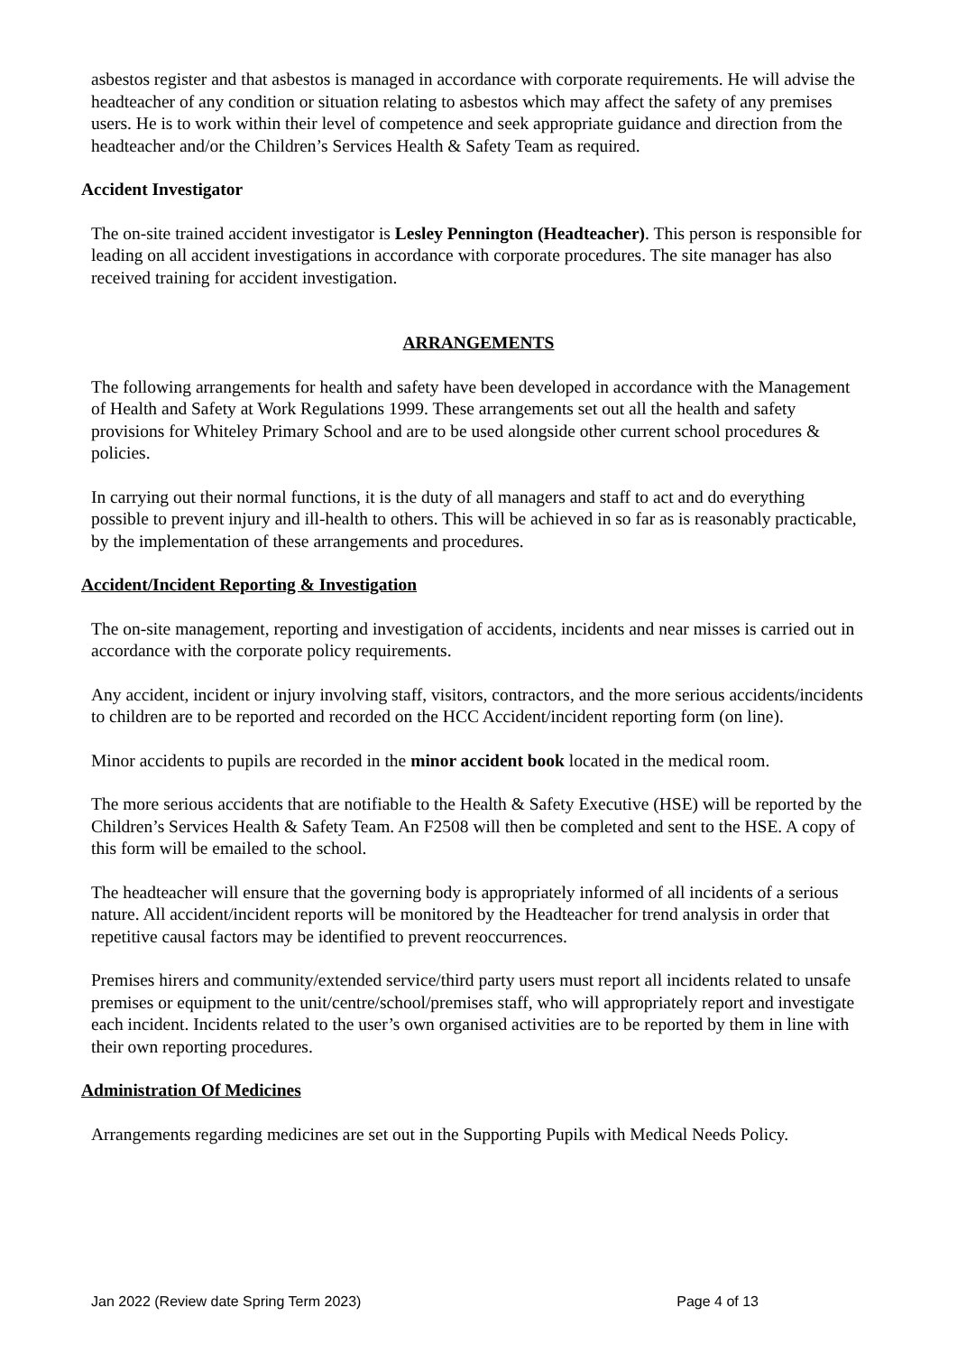asbestos register and that asbestos is managed in accordance with corporate requirements. He will advise the headteacher of any condition or situation relating to asbestos which may affect the safety of any premises users. He is to work within their level of competence and seek appropriate guidance and direction from the headteacher and/or the Children’s Services Health & Safety Team as required.
Accident Investigator
The on-site trained accident investigator is Lesley Pennington (Headteacher). This person is responsible for leading on all accident investigations in accordance with corporate procedures. The site manager has also received training for accident investigation.
ARRANGEMENTS
The following arrangements for health and safety have been developed in accordance with the Management of Health and Safety at Work Regulations 1999. These arrangements set out all the health and safety provisions for Whiteley Primary School and are to be used alongside other current school procedures & policies.
In carrying out their normal functions, it is the duty of all managers and staff to act and do everything possible to prevent injury and ill-health to others. This will be achieved in so far as is reasonably practicable, by the implementation of these arrangements and procedures.
Accident/Incident Reporting & Investigation
The on-site management, reporting and investigation of accidents, incidents and near misses is carried out in accordance with the corporate policy requirements.
Any accident, incident or injury involving staff, visitors, contractors, and the more serious accidents/incidents to children are to be reported and recorded on the HCC Accident/incident reporting form (on line).
Minor accidents to pupils are recorded in the minor accident book located in the medical room.
The more serious accidents that are notifiable to the Health & Safety Executive (HSE) will be reported by the Children’s Services Health & Safety Team. An F2508 will then be completed and sent to the HSE. A copy of this form will be emailed to the school.
The headteacher will ensure that the governing body is appropriately informed of all incidents of a serious nature. All accident/incident reports will be monitored by the Headteacher for trend analysis in order that repetitive causal factors may be identified to prevent reoccurrences.
Premises hirers and community/extended service/third party users must report all incidents related to unsafe premises or equipment to the unit/centre/school/premises staff, who will appropriately report and investigate each incident. Incidents related to the user’s own organised activities are to be reported by them in line with their own reporting procedures.
Administration Of Medicines
Arrangements regarding medicines are set out in the Supporting Pupils with Medical Needs Policy.
Jan 2022 (Review date Spring Term 2023) Page 4 of 13